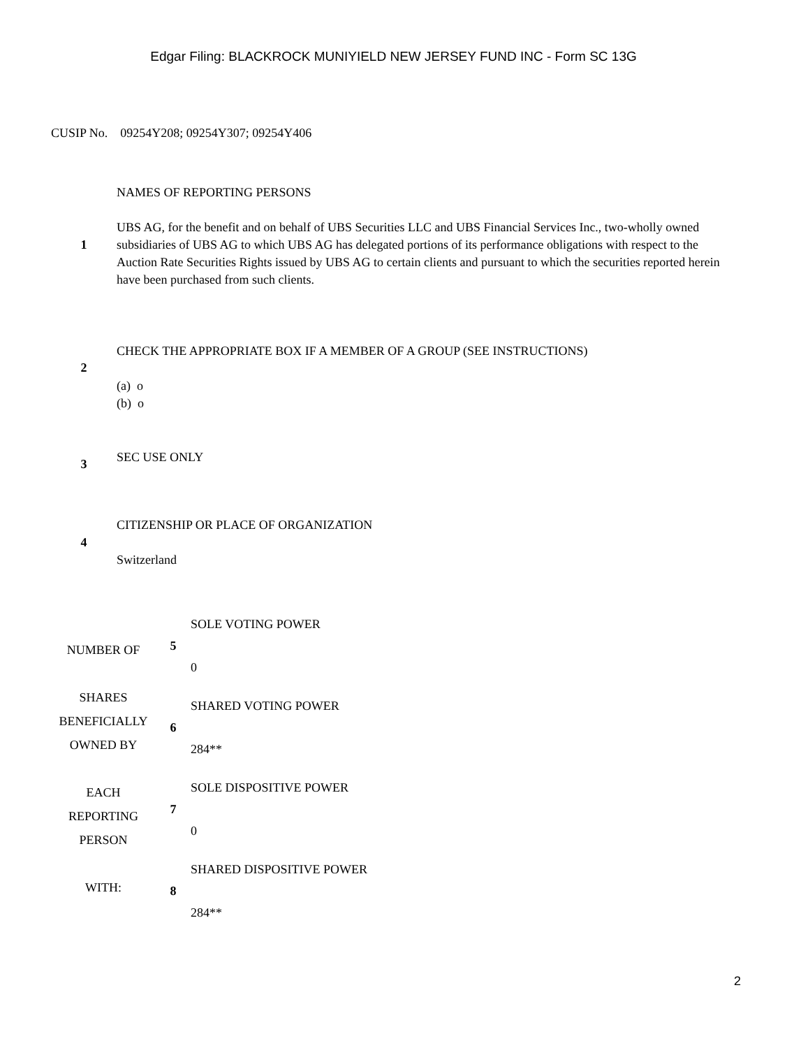Edgar Filing: BLACKROCK MUNIYIELD NEW JERSEY FUND INC - Form SC 13G
CUSIP No. 09254Y208; 09254Y307; 09254Y406
| 1 | NAMES OF REPORTING PERSONS UBS AG, for the benefit and on behalf of UBS Securities LLC and UBS Financial Services Inc., two-wholly owned subsidiaries of UBS AG to which UBS AG has delegated portions of its performance obligations with respect to the Auction Rate Securities Rights issued by UBS AG to certain clients and pursuant to which the securities reported herein have been purchased from such clients. |
| 2 | CHECK THE APPROPRIATE BOX IF A MEMBER OF A GROUP (SEE INSTRUCTIONS) (a) o (b) o |
| 3 | SEC USE ONLY |
| 4 | CITIZENSHIP OR PLACE OF ORGANIZATION Switzerland |
| NUMBER OF SHARES BENEFICIALLY OWNED BY EACH REPORTING PERSON WITH: | 5 | SOLE VOTING POWER 0 |
| | 6 | SHARED VOTING POWER 284** |
| | 7 | SOLE DISPOSITIVE POWER 0 |
| | 8 | SHARED DISPOSITIVE POWER 284** |
2